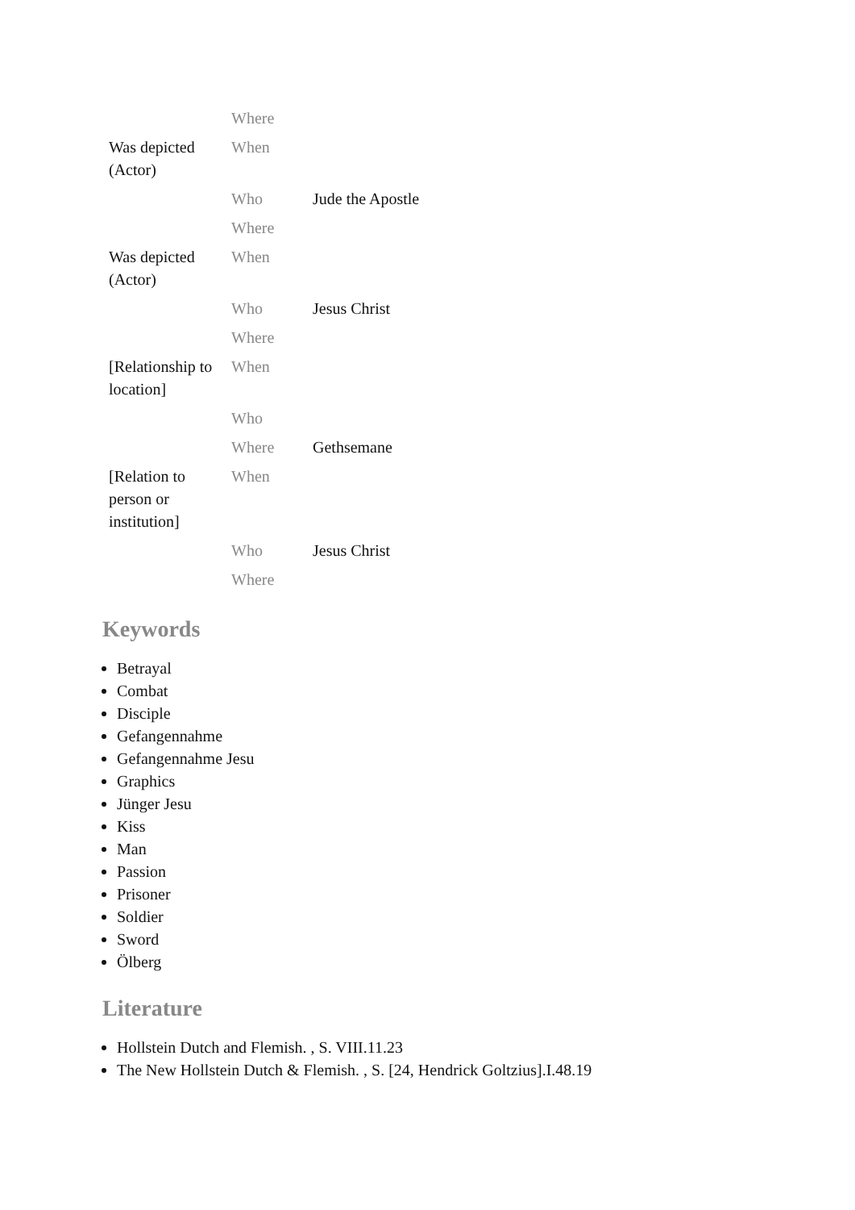| | Where | |
| Was depicted (Actor) | When | |
| | Who | Jude the Apostle |
| | Where | |
| Was depicted (Actor) | When | |
| | Who | Jesus Christ |
| | Where | |
| [Relationship to location] | When | |
| | Who | |
| | Where | Gethsemane |
| [Relation to person or institution] | When | |
| | Who | Jesus Christ |
| | Where | |
Keywords
Betrayal
Combat
Disciple
Gefangennahme
Gefangennahme Jesu
Graphics
Jünger Jesu
Kiss
Man
Passion
Prisoner
Soldier
Sword
Ölberg
Literature
Hollstein Dutch and Flemish. , S. VIII.11.23
The New Hollstein Dutch & Flemish. , S. [24, Hendrick Goltzius].I.48.19